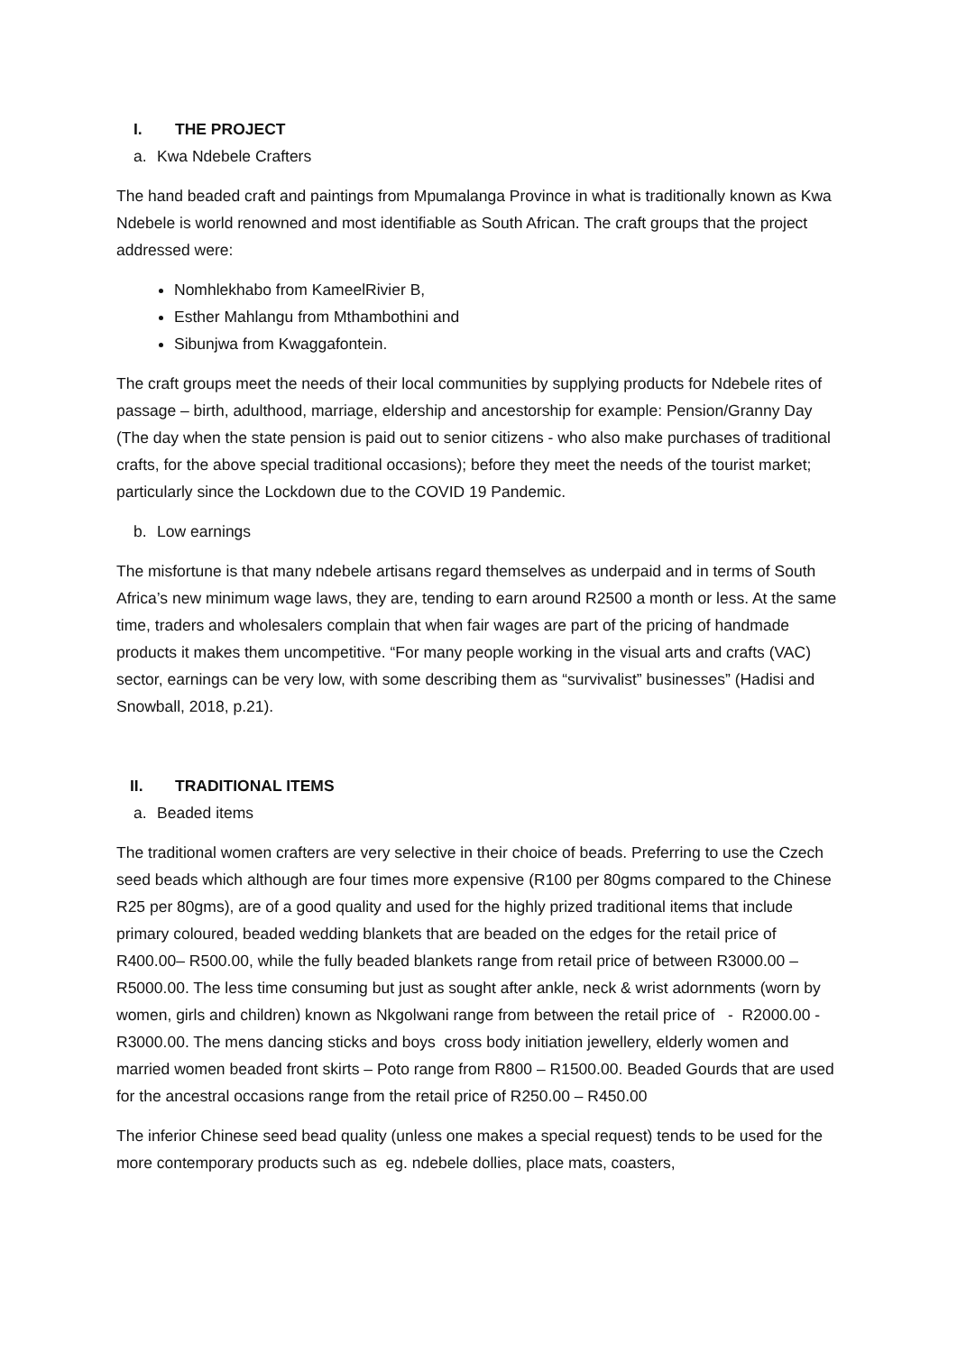I. THE PROJECT
a. Kwa Ndebele Crafters
The hand beaded craft and paintings from Mpumalanga Province in what is traditionally known as Kwa Ndebele is world renowned and most identifiable as South African. The craft groups that the project addressed were:
Nomhlekhabo from KameelRivier B,
Esther Mahlangu from Mthambothini and
Sibunjwa from Kwaggafontein.
The craft groups meet the needs of their local communities by supplying products for Ndebele rites of passage – birth, adulthood, marriage, eldership and ancestorship for example: Pension/Granny Day (The day when the state pension is paid out to senior citizens - who also make purchases of traditional crafts, for the above special traditional occasions); before they meet the needs of the tourist market; particularly since the Lockdown due to the COVID 19 Pandemic.
b. Low earnings
The misfortune is that many ndebele artisans regard themselves as underpaid and in terms of South Africa’s new minimum wage laws, they are, tending to earn around R2500 a month or less. At the same time, traders and wholesalers complain that when fair wages are part of the pricing of handmade products it makes them uncompetitive. “For many people working in the visual arts and crafts (VAC) sector, earnings can be very low, with some describing them as “survivalist” businesses” (Hadisi and Snowball, 2018, p.21).
II. TRADITIONAL ITEMS
a. Beaded items
The traditional women crafters are very selective in their choice of beads. Preferring to use the Czech seed beads which although are four times more expensive (R100 per 80gms compared to the Chinese R25 per 80gms), are of a good quality and used for the highly prized traditional items that include primary coloured, beaded wedding blankets that are beaded on the edges for the retail price of R400.00– R500.00, while the fully beaded blankets range from retail price of between R3000.00 – R5000.00. The less time consuming but just as sought after ankle, neck & wrist adornments (worn by women, girls and children) known as Nkgolwani range from between the retail price of - R2000.00 - R3000.00. The mens dancing sticks and boys cross body initiation jewellery, elderly women and married women beaded front skirts – Poto range from R800 – R1500.00. Beaded Gourds that are used for the ancestral occasions range from the retail price of R250.00 – R450.00
The inferior Chinese seed bead quality (unless one makes a special request) tends to be used for the more contemporary products such as eg. ndebele dollies, place mats, coasters,